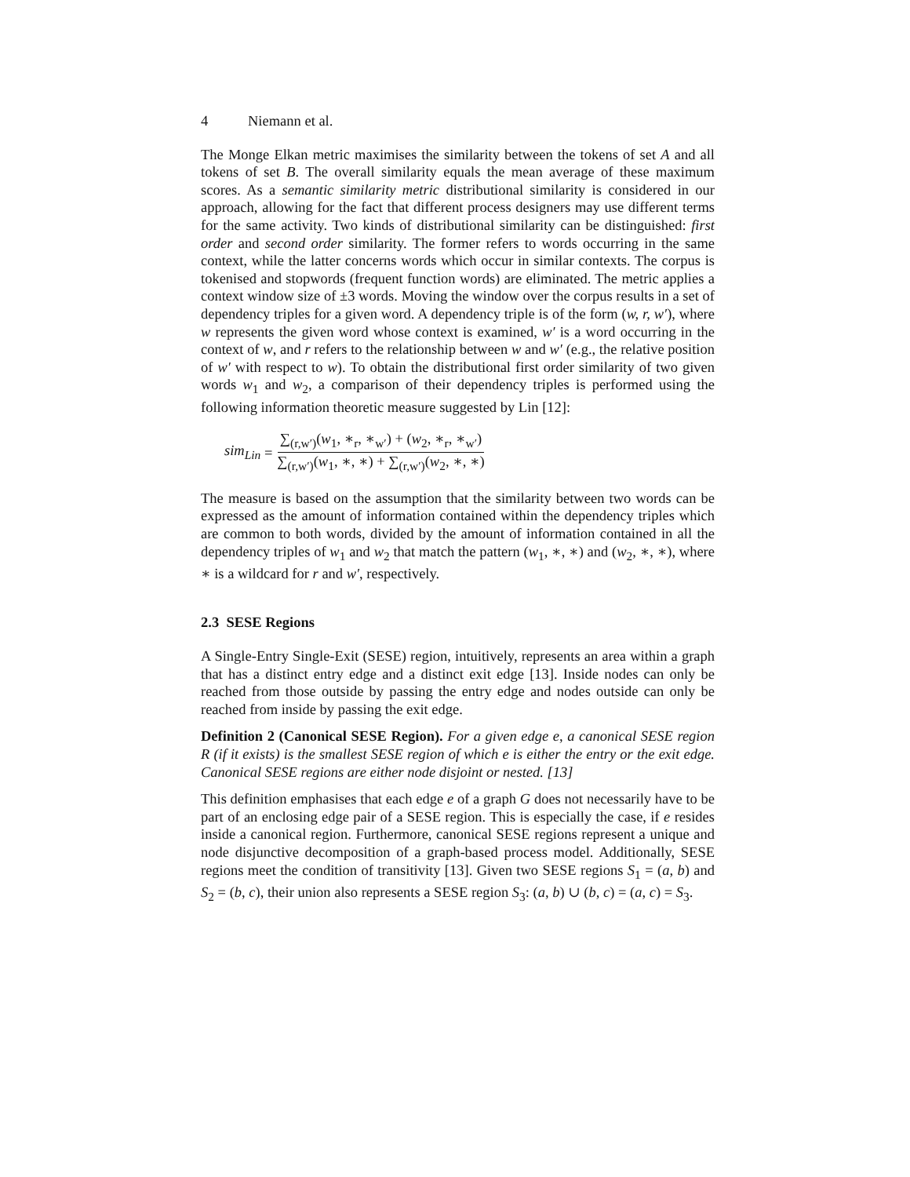4 Niemann et al.
The Monge Elkan metric maximises the similarity between the tokens of set A and all tokens of set B. The overall similarity equals the mean average of these maximum scores. As a semantic similarity metric distributional similarity is considered in our approach, allowing for the fact that different process designers may use different terms for the same activity. Two kinds of distributional similarity can be distinguished: first order and second order similarity. The former refers to words occurring in the same context, while the latter concerns words which occur in similar contexts. The corpus is tokenised and stopwords (frequent function words) are eliminated. The metric applies a context window size of ±3 words. Moving the window over the corpus results in a set of dependency triples for a given word. A dependency triple is of the form (w, r, w′), where w represents the given word whose context is examined, w′ is a word occurring in the context of w, and r refers to the relationship between w and w′ (e.g., the relative position of w′ with respect to w). To obtain the distributional first order similarity of two given words w<sub>1</sub> and w<sub>2</sub>, a comparison of their dependency triples is performed using the following information theoretic measure suggested by Lin [12]:
sim<sub>Lin</sub> = ∑<sub>(r,w′)</sub>(w<sub>1</sub>, ∗<sub>r</sub>, ∗<sub>w′</sub>) + (w<sub>2</sub>, ∗<sub>r</sub>, ∗<sub>w′</sub>) ∑<sub>(r,w′)</sub>(w<sub>1</sub>, ∗, ∗) + ∑<sub>(r,w′)</sub>(w<sub>2</sub>, ∗, ∗)
The measure is based on the assumption that the similarity between two words can be expressed as the amount of information contained within the dependency triples which are common to both words, divided by the amount of information contained in all the dependency triples of w<sub>1</sub> and w<sub>2</sub> that match the pattern (w<sub>1</sub>, ∗, ∗) and (w<sub>2</sub>, ∗, ∗), where ∗ is a wildcard for r and w′, respectively.
2.3 SESE Regions
A Single-Entry Single-Exit (SESE) region, intuitively, represents an area within a graph that has a distinct entry edge and a distinct exit edge [13]. Inside nodes can only be reached from those outside by passing the entry edge and nodes outside can only be reached from inside by passing the exit edge.
Definition 2 (Canonical SESE Region). For a given edge e, a canonical SESE region R (if it exists) is the smallest SESE region of which e is either the entry or the exit edge. Canonical SESE regions are either node disjoint or nested. [13]
This definition emphasises that each edge e of a graph G does not necessarily have to be part of an enclosing edge pair of a SESE region. This is especially the case, if e resides inside a canonical region. Furthermore, canonical SESE regions represent a unique and node disjunctive decomposition of a graph-based process model. Additionally, SESE regions meet the condition of transitivity [13]. Given two SESE regions S<sub>1</sub> = (a, b) and S<sub>2</sub> = (b, c), their union also represents a SESE region S<sub>3</sub>: (a, b) ∪ (b, c) = (a, c) = S<sub>3</sub>.